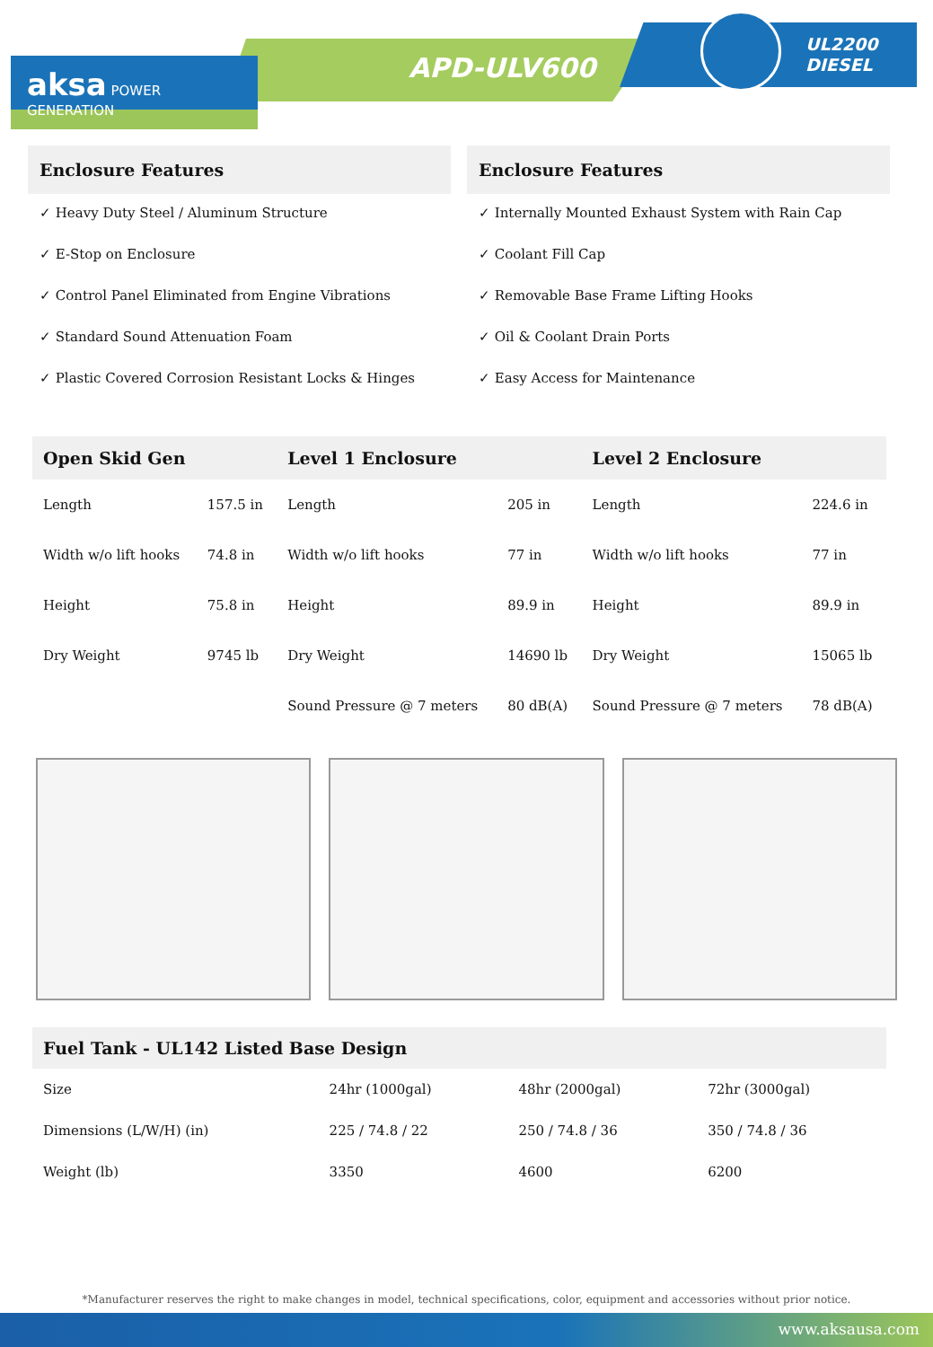APD-ULV600
UL2200
DIESEL
aksa POWER GENERATION
Enclosure Features
✓ Heavy Duty Steel / Aluminum Structure
✓ E-Stop on Enclosure
✓ Control Panel Eliminated from Engine Vibrations
✓ Standard Sound Attenuation Foam
✓ Plastic Covered Corrosion Resistant Locks & Hinges
Enclosure Features
✓ Internally Mounted Exhaust System with Rain Cap
✓ Coolant Fill Cap
✓ Removable Base Frame Lifting Hooks
✓ Oil & Coolant Drain Ports
✓ Easy Access for Maintenance
| Open Skid Gen | | Level 1 Enclosure | | Level 2 Enclosure | |
| --- | --- | --- | --- | --- | --- |
| Length | 157.5 in | Length | 205 in | Length | 224.6 in |
| Width w/o lift hooks | 74.8 in | Width w/o lift hooks | 77 in | Width w/o lift hooks | 77 in |
| Height | 75.8 in | Height | 89.9 in | Height | 89.9 in |
| Dry Weight | 9745 lb | Dry Weight | 14690 lb | Dry Weight | 15065 lb |
| | | Sound Pressure @ 7 meters | 80 dB(A) | Sound Pressure @ 7 meters | 78 dB(A) |
| Fuel Tank - UL142 Listed Base Design | | | |
| --- | --- | --- | --- |
| Size | 24hr (1000gal) | 48hr (2000gal) | 72hr (3000gal) |
| Dimensions (L/W/H) (in) | 225 / 74.8 / 22 | 250 / 74.8 / 36 | 350 / 74.8 / 36 |
| Weight (lb) | 3350 | 4600 | 6200 |
*Manufacturer reserves the right to make changes in model, technical specifications, color, equipment and accessories without prior notice.
www.aksausa.com